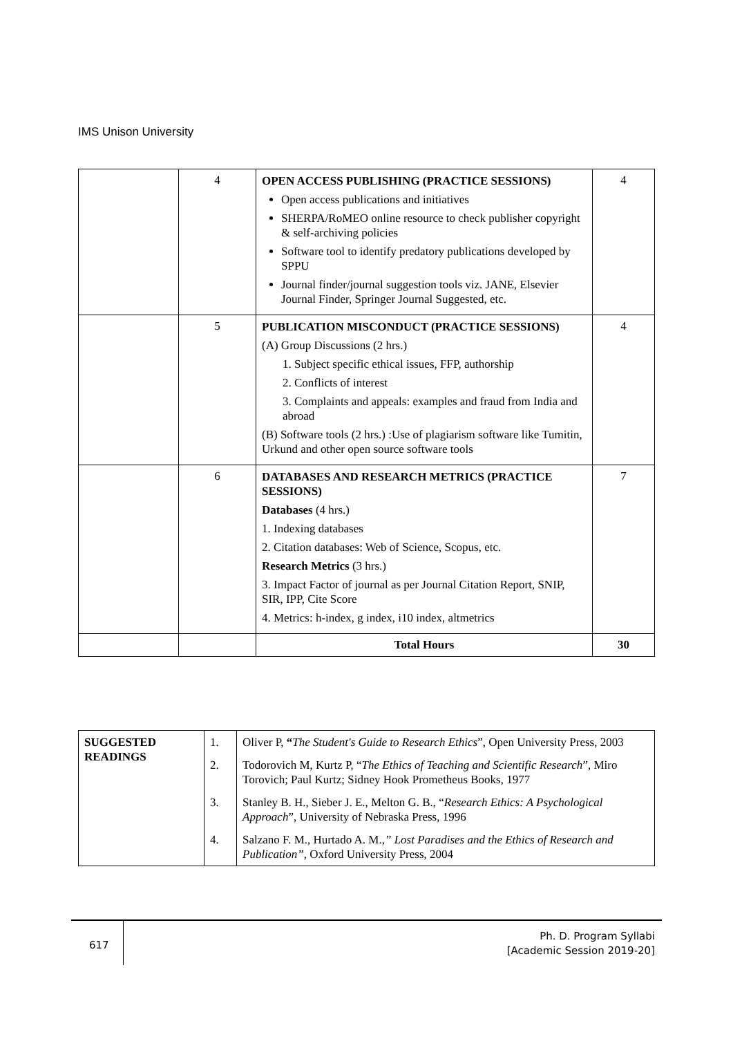IMS Unison University
| | 4 | OPEN ACCESS PUBLISHING (PRACTICE SESSIONS) Open access publications and initiatives SHERPA/RoMEO online resource to check publisher copyright & self-archiving policies Software tool to identify predatory publications developed by SPPU Journal finder/journal suggestion tools viz. JANE, Elsevier Journal Finder, Springer Journal Suggested, etc. | 4 |
| | 5 | PUBLICATION MISCONDUCT (PRACTICE SESSIONS) (A) Group Discussions (2 hrs.) 1. Subject specific ethical issues, FFP, authorship 2. Conflicts of interest 3. Complaints and appeals: examples and fraud from India and abroad (B) Software tools (2 hrs.) :Use of plagiarism software like Tumitin, Urkund and other open source software tools | 4 |
| | 6 | DATABASES AND RESEARCH METRICS (PRACTICE SESSIONS) Databases (4 hrs.) 1. Indexing databases 2. Citation databases: Web of Science, Scopus, etc. Research Metrics (3 hrs.) 3. Impact Factor of journal as per Journal Citation Report, SNIP, SIR, IPP, Cite Score 4. Metrics: h-index, g index, i10 index, altmetrics | 7 |
| | | Total Hours | 30 |
| SUGGESTED READINGS | 1. | Oliver P, “ The Student's Guide to Research Ethics ”, Open University Press, 2003 |
| | 2. | Todorovich M, Kurtz P, “ The Ethics of Teaching and Scientific Research ”, Miro Torovich; Paul Kurtz; Sidney Hook Prometheus Books, 1977 |
| | 3. | Stanley B. H., Sieber J. E., Melton G. B., “ Research Ethics: A Psychological Approach ”, University of Nebraska Press, 1996 |
| | 4. | Salzano F. M., Hurtado A. M. ,” Lost Paradises and the Ethics of Research and Publication”, Oxford University Press, 2004 |
617
Ph. D. Program Syllabi
[Academic Session 2019-20]